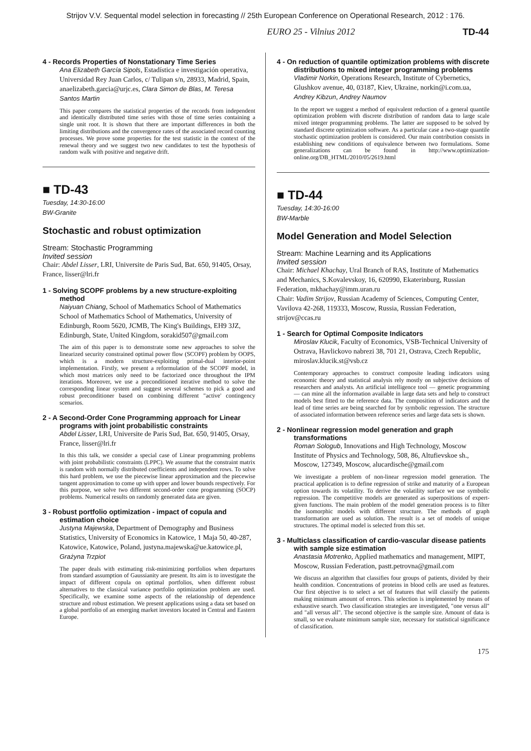Strijov V.V. Sequental model selection in forecasting // 25th European Conference on Operational Research, 2012 : 176.
EURO 25 - Vilnius 2012 TD-44
4 - Records Properties of Nonstationary Time Series
Ana Elizabeth García Sipols, Estadística e investigación operativa, Universidad Rey Juan Carlos, c/ Tulipan s/n, 28933, Madrid, Spain, anaelizabeth.garcia@urjc.es, Clara Simon de Blas, M. Teresa Santos Martin
This paper compares the statistical properties of the records from independent and identically distributed time series with those of time series containing a single unit root. It is shown that there are important differences in both the limiting distributions and the convergence rates of the associated record counting processes. We prove some properties for the test statistic in the context of the renewal theory and we suggest two new candidates to test the hypothesis of random walk with positive and negative drift.
■ TD-43
Tuesday, 14:30-16:00
BW-Granite
Stochastic and robust optimization
Stream: Stochastic Programming
Invited session
Chair: Abdel Lisser, LRI, Universite de Paris Sud, Bat. 650, 91405, Orsay, France, lisser@lri.fr
1 - Solving SCOPF problems by a new structure-exploiting method
Naiyuan Chiang, School of Mathematics School of Mathematics School of Mathematics School of Mathematics, University of Edinburgh, Room 5620, JCMB, The King's Buildings, EH9 3JZ, Edinburgh, State, United Kingdom, sorakid507@gmail.com
The aim of this paper is to demonstrate some new approaches to solve the linearized security constrained optimal power flow (SCOPF) problem by OOPS, which is a modern structure-exploiting primal-dual interior-point implementation. Firstly, we present a reformulation of the SCOPF model, in which most matrices only need to be factorized once throughout the IPM iterations. Moreover, we use a preconditioned iterative method to solve the corresponding linear system and suggest several schemes to pick a good and robust preconditioner based on combining different "active' contingency scenarios.
2 - A Second-Order Cone Programming approach for Linear programs with joint probabilistic constraints
Abdel Lisser, LRI, Universite de Paris Sud, Bat. 650, 91405, Orsay, France, lisser@lri.fr
In this this talk, we consider a special case of Linear programming problems with joint probabilistic constraints (LPPC). We assume that the constraint matrix is random with normally distributed coefficients and independent rows. To solve this hard problem, we use the piecewise linear approximation and the piecewise tangent approximation to come up with upper and lower bounds respectively. For this purpose, we solve two different second-order cone programming (SOCP) problems. Numerical results on randomly generated data are given.
3 - Robust portfolio optimization - impact of copula and estimation choice
Justyna Majewska, Department of Demography and Business Statistics, University of Economics in Katowice, 1 Maja 50, 40-287, Katowice, Katowice, Poland, justyna.majewska@ue.katowice.pl, Grażyna Trzpiot
The paper deals with estimating risk-minimizing portfolios when departures from standard assumption of Gaussianity are present. Its aim is to investigate the impact of different copula on optimal portfolios, when different robust alternatives to the classical variance portfolio optimization problem are used. Specifically, we examine some aspects of the relationship of dependence structure and robust estimation. We present applications using a data set based on a global portfolio of an emerging market investors located in Central and Eastern Europe.
4 - On reduction of quantile optimization problems with discrete distributions to mixed integer programming problems
Vladimir Norkin, Operations Research, Institute of Cybernetics, Glushkov avenue, 40, 03187, Kiev, Ukraine, norkin@i.com.ua, Andrey Kibzun, Andrey Naumov
In the report we suggest a method of equivalent reduction of a general quantile optimization problem with discrete distribution of random data to large scale mixed integer programming problems. The latter are supposed to be solved by standard discrete optimization software. As a particular case a two-stage quantile stochastic optimization problem is considered. Our main contribution consists in establishing new conditions of equivalence between two formulations. Some generalizations can be found in http://www.optimization-online.org/DB_HTML/2010/05/2619.html
■ TD-44
Tuesday, 14:30-16:00
BW-Marble
Model Generation and Model Selection
Stream: Machine Learning and its Applications
Invited session
Chair: Michael Khachay, Ural Branch of RAS, Institute of Mathematics and Mechanics, S.Kovalevskoy, 16, 620990, Ekaterinburg, Russian Federation, mkhachay@imm.uran.ru
Chair: Vadim Strijov, Russian Academy of Sciences, Computing Center, Vavilova 42-268, 119333, Moscow, Russia, Russian Federation, strijov@ccas.ru
1 - Search for Optimal Composite Indicators
Miroslav Klucik, Faculty of Economics, VSB-Technical University of Ostrava, Havlickovo nabrezi 38, 701 21, Ostrava, Czech Republic, miroslav.klucik.st@vsb.cz
Contemporary approaches to construct composite leading indicators using economic theory and statistical analysis rely mostly on subjective decisions of researchers and analysts. An artificial intelligence tool — genetic programming — can mine all the information available in large data sets and help to construct models best fitted to the reference data. The composition of indicators and the lead of time series are being searched for by symbolic regression. The structure of associated information between reference series and large data sets is shown.
2 - Nonlinear regression model generation and graph transformations
Roman Sologub, Innovations and High Technology, Moscow Institute of Physics and Technology, 508, 86, Altufievskoe sh., Moscow, 127349, Moscow, alucardische@gmail.com
We investigate a problem of non-linear regression model generation. The practical application is to define regression of strike and maturity of a European option towards its volatility. To derive the volatility surface we use symbolic regression. The competitive models are generated as superpositions of expert-given functions. The main problem of the model generation process is to filter the isomorphic models with different structure. The methods of graph transformation are used as solution. The result is a set of models of unique structures. The optimal model is selected from this set.
3 - Multiclass classification of cardio-vascular disease patients with sample size estimation
Anastasia Motrenko, Applied mathematics and management, MIPT, Moscow, Russian Federation, pastt.petrovna@gmail.com
We discuss an algorithm that classifies four groups of patients, divided by their health condition. Concentrations of proteins in blood cells are used as features. Our first objective is to select a set of features that will classify the patients making minimum amount of errors. This selection is implemented by means of exhaustive search. Two classification strategies are investigated, "one versus all" and "all versus all". The second objective is the sample size. Amount of data is small, so we evaluate minimum sample size, necessary for statistical significance of classification.
175